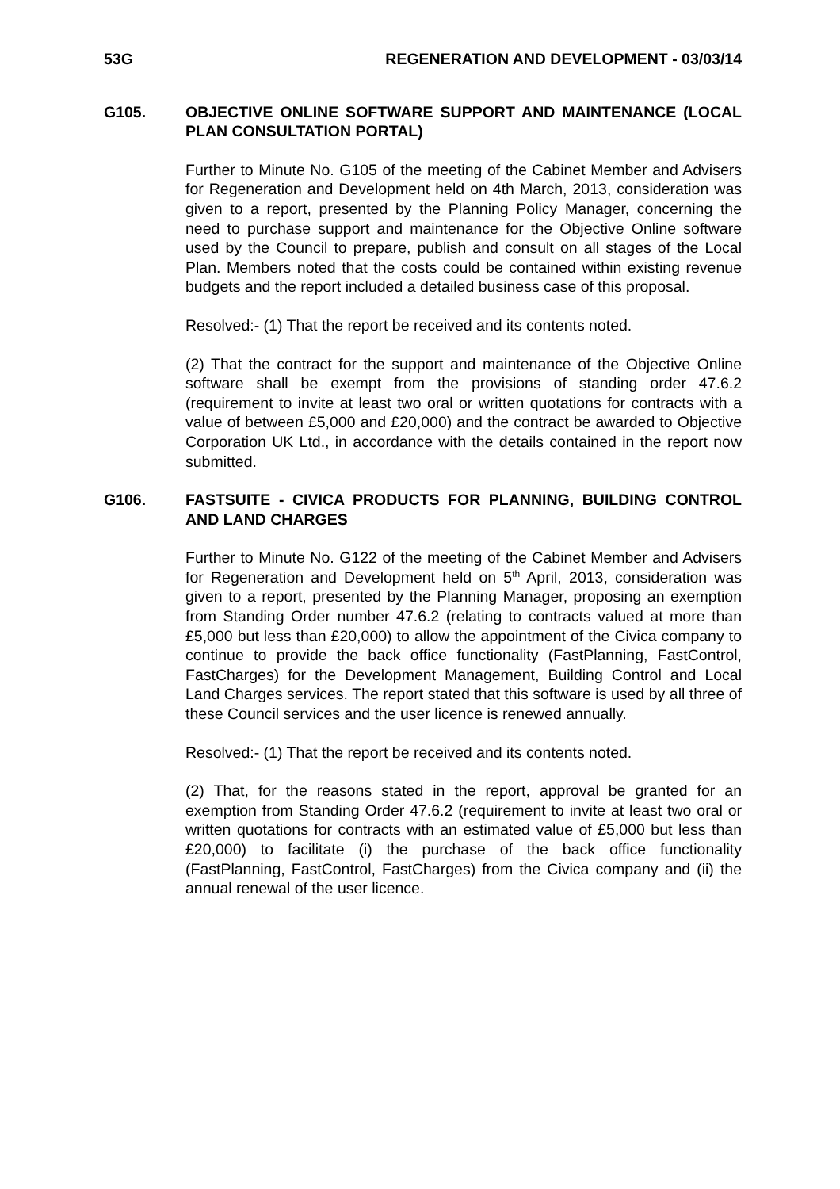53G REGENERATION AND DEVELOPMENT - 03/03/14
G105. OBJECTIVE ONLINE SOFTWARE SUPPORT AND MAINTENANCE (LOCAL PLAN CONSULTATION PORTAL)
Further to Minute No. G105 of the meeting of the Cabinet Member and Advisers for Regeneration and Development held on 4th March, 2013, consideration was given to a report, presented by the Planning Policy Manager, concerning the need to purchase support and maintenance for the Objective Online software used by the Council to prepare, publish and consult on all stages of the Local Plan. Members noted that the costs could be contained within existing revenue budgets and the report included a detailed business case of this proposal.
Resolved:- (1) That the report be received and its contents noted.
(2) That the contract for the support and maintenance of the Objective Online software shall be exempt from the provisions of standing order 47.6.2 (requirement to invite at least two oral or written quotations for contracts with a value of between £5,000 and £20,000) and the contract be awarded to Objective Corporation UK Ltd., in accordance with the details contained in the report now submitted.
G106. FASTSUITE - CIVICA PRODUCTS FOR PLANNING, BUILDING CONTROL AND LAND CHARGES
Further to Minute No. G122 of the meeting of the Cabinet Member and Advisers for Regeneration and Development held on 5<sup>th</sup> April, 2013, consideration was given to a report, presented by the Planning Manager, proposing an exemption from Standing Order number 47.6.2 (relating to contracts valued at more than £5,000 but less than £20,000) to allow the appointment of the Civica company to continue to provide the back office functionality (FastPlanning, FastControl, FastCharges) for the Development Management, Building Control and Local Land Charges services. The report stated that this software is used by all three of these Council services and the user licence is renewed annually.
Resolved:- (1) That the report be received and its contents noted.
(2) That, for the reasons stated in the report, approval be granted for an exemption from Standing Order 47.6.2 (requirement to invite at least two oral or written quotations for contracts with an estimated value of £5,000 but less than £20,000) to facilitate (i) the purchase of the back office functionality (FastPlanning, FastControl, FastCharges) from the Civica company and (ii) the annual renewal of the user licence.